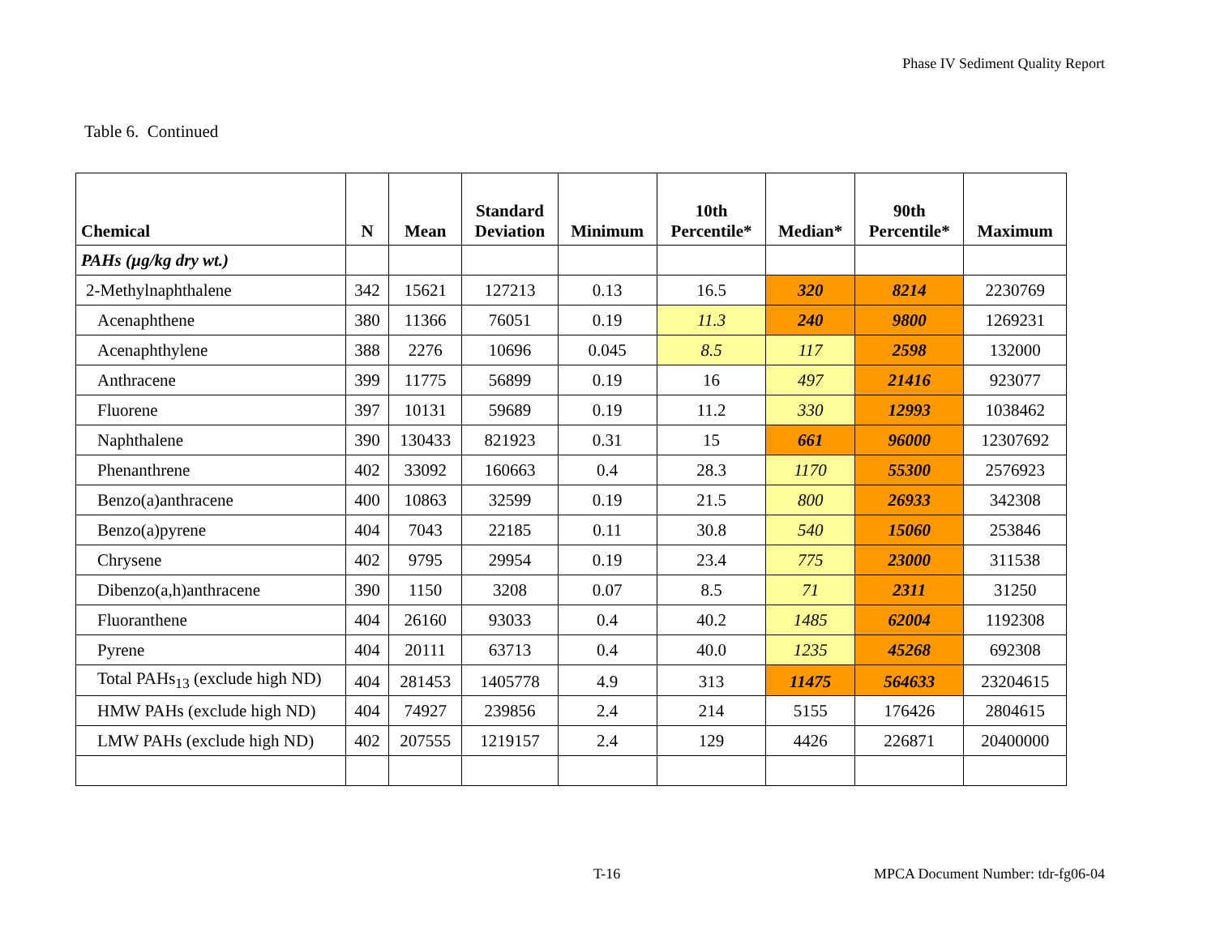Phase IV Sediment Quality Report
Table 6. Continued
| Chemical | N | Mean | Standard Deviation | Minimum | 10th Percentile* | Median* | 90th Percentile* | Maximum |
| --- | --- | --- | --- | --- | --- | --- | --- | --- |
| PAHs (µg/kg dry wt.) | | | | | | | | |
| 2-Methylnaphthalene | 342 | 15621 | 127213 | 0.13 | 16.5 | 320 | 8214 | 2230769 |
| Acenaphthene | 380 | 11366 | 76051 | 0.19 | 11.3 | 240 | 9800 | 1269231 |
| Acenaphthylene | 388 | 2276 | 10696 | 0.045 | 8.5 | 117 | 2598 | 132000 |
| Anthracene | 399 | 11775 | 56899 | 0.19 | 16 | 497 | 21416 | 923077 |
| Fluorene | 397 | 10131 | 59689 | 0.19 | 11.2 | 330 | 12993 | 1038462 |
| Naphthalene | 390 | 130433 | 821923 | 0.31 | 15 | 661 | 96000 | 12307692 |
| Phenanthrene | 402 | 33092 | 160663 | 0.4 | 28.3 | 1170 | 55300 | 2576923 |
| Benzo(a)anthracene | 400 | 10863 | 32599 | 0.19 | 21.5 | 800 | 26933 | 342308 |
| Benzo(a)pyrene | 404 | 7043 | 22185 | 0.11 | 30.8 | 540 | 15060 | 253846 |
| Chrysene | 402 | 9795 | 29954 | 0.19 | 23.4 | 775 | 23000 | 311538 |
| Dibenzo(a,h)anthracene | 390 | 1150 | 3208 | 0.07 | 8.5 | 71 | 2311 | 31250 |
| Fluoranthene | 404 | 26160 | 93033 | 0.4 | 40.2 | 1485 | 62004 | 1192308 |
| Pyrene | 404 | 20111 | 63713 | 0.4 | 40.0 | 1235 | 45268 | 692308 |
| Total PAHs<sub>13</sub> (exclude high ND) | 404 | 281453 | 1405778 | 4.9 | 313 | 11475 | 564633 | 23204615 |
| HMW PAHs (exclude high ND) | 404 | 74927 | 239856 | 2.4 | 214 | 5155 | 176426 | 2804615 |
| LMW PAHs (exclude high ND) | 402 | 207555 | 1219157 | 2.4 | 129 | 4426 | 226871 | 20400000 |
T-16
MPCA Document Number: tdr-fg06-04